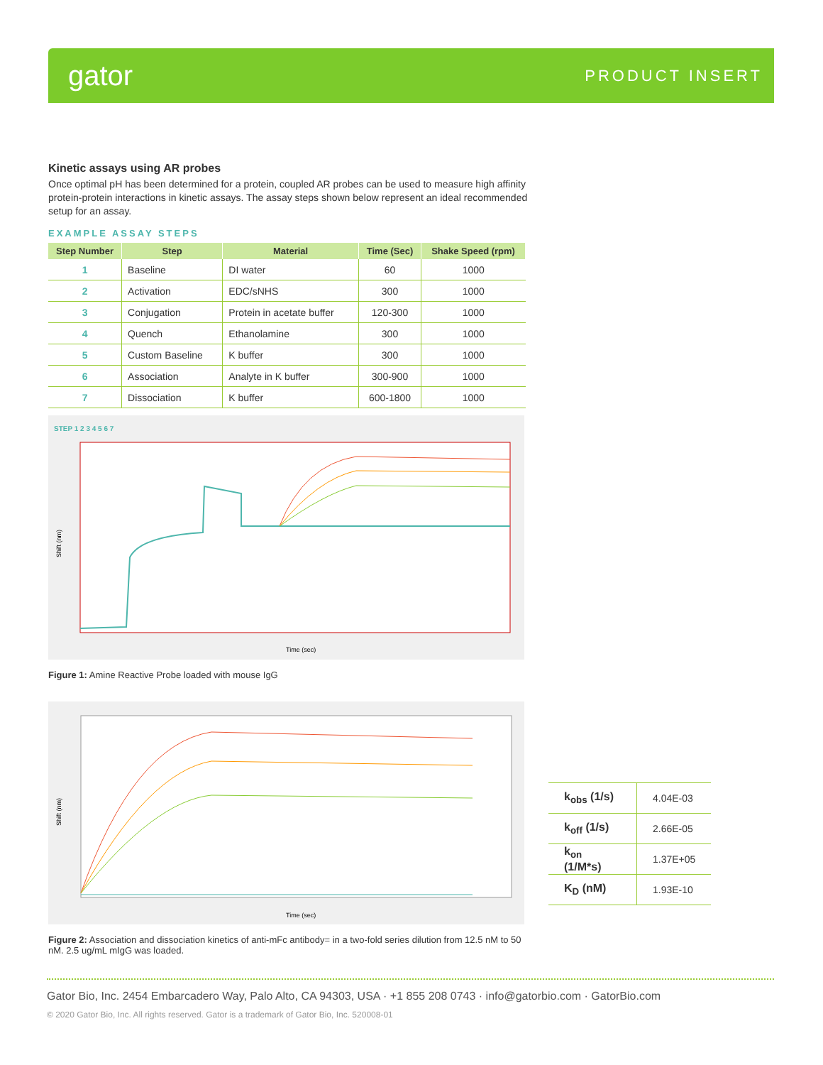gator
PRODUCT INSERT
Kinetic assays using AR probes
Once optimal pH has been determined for a protein, coupled AR probes can be used to measure high affinity protein-protein interactions in kinetic assays. The assay steps shown below represent an ideal recommended setup for an assay.
EXAMPLE ASSAY STEPS
| Step Number | Step | Material | Time (Sec) | Shake Speed (rpm) |
| --- | --- | --- | --- | --- |
| 1 | Baseline | DI water | 60 | 1000 |
| 2 | Activation | EDC/sNHS | 300 | 1000 |
| 3 | Conjugation | Protein in acetate buffer | 120-300 | 1000 |
| 4 | Quench | Ethanolamine | 300 | 1000 |
| 5 | Custom Baseline | K buffer | 300 | 1000 |
| 6 | Association | Analyte in K buffer | 300-900 | 1000 |
| 7 | Dissociation | K buffer | 600-1800 | 1000 |
STEP 1 2 3 4 5 6 7
Time (sec)
Shift (nm)
Figure 1: Amine Reactive Probe loaded with mouse IgG
Time (sec)
Shift (nm)
Figure 2: Association and dissociation kinetics of anti-mFc antibody= in a two-fold series dilution from 12.5 nM to 50 nM. 2.5 ug/mL mIgG was loaded.
| k<sub>obs</sub> (1/s) | 4.04E-03 |
| k<sub>off</sub> (1/s) | 2.66E-05 |
| k<sub>on</sub> (1/M*s) | 1.37E+05 |
| K<sub>D</sub> (nM) | 1.93E-10 |
Gator Bio, Inc. 2454 Embarcadero Way, Palo Alto, CA 94303, USA · +1 855 208 0743 · info@gatorbio.com · GatorBio.com
© 2020 Gator Bio, Inc. All rights reserved. Gator is a trademark of Gator Bio, Inc. 520008-01